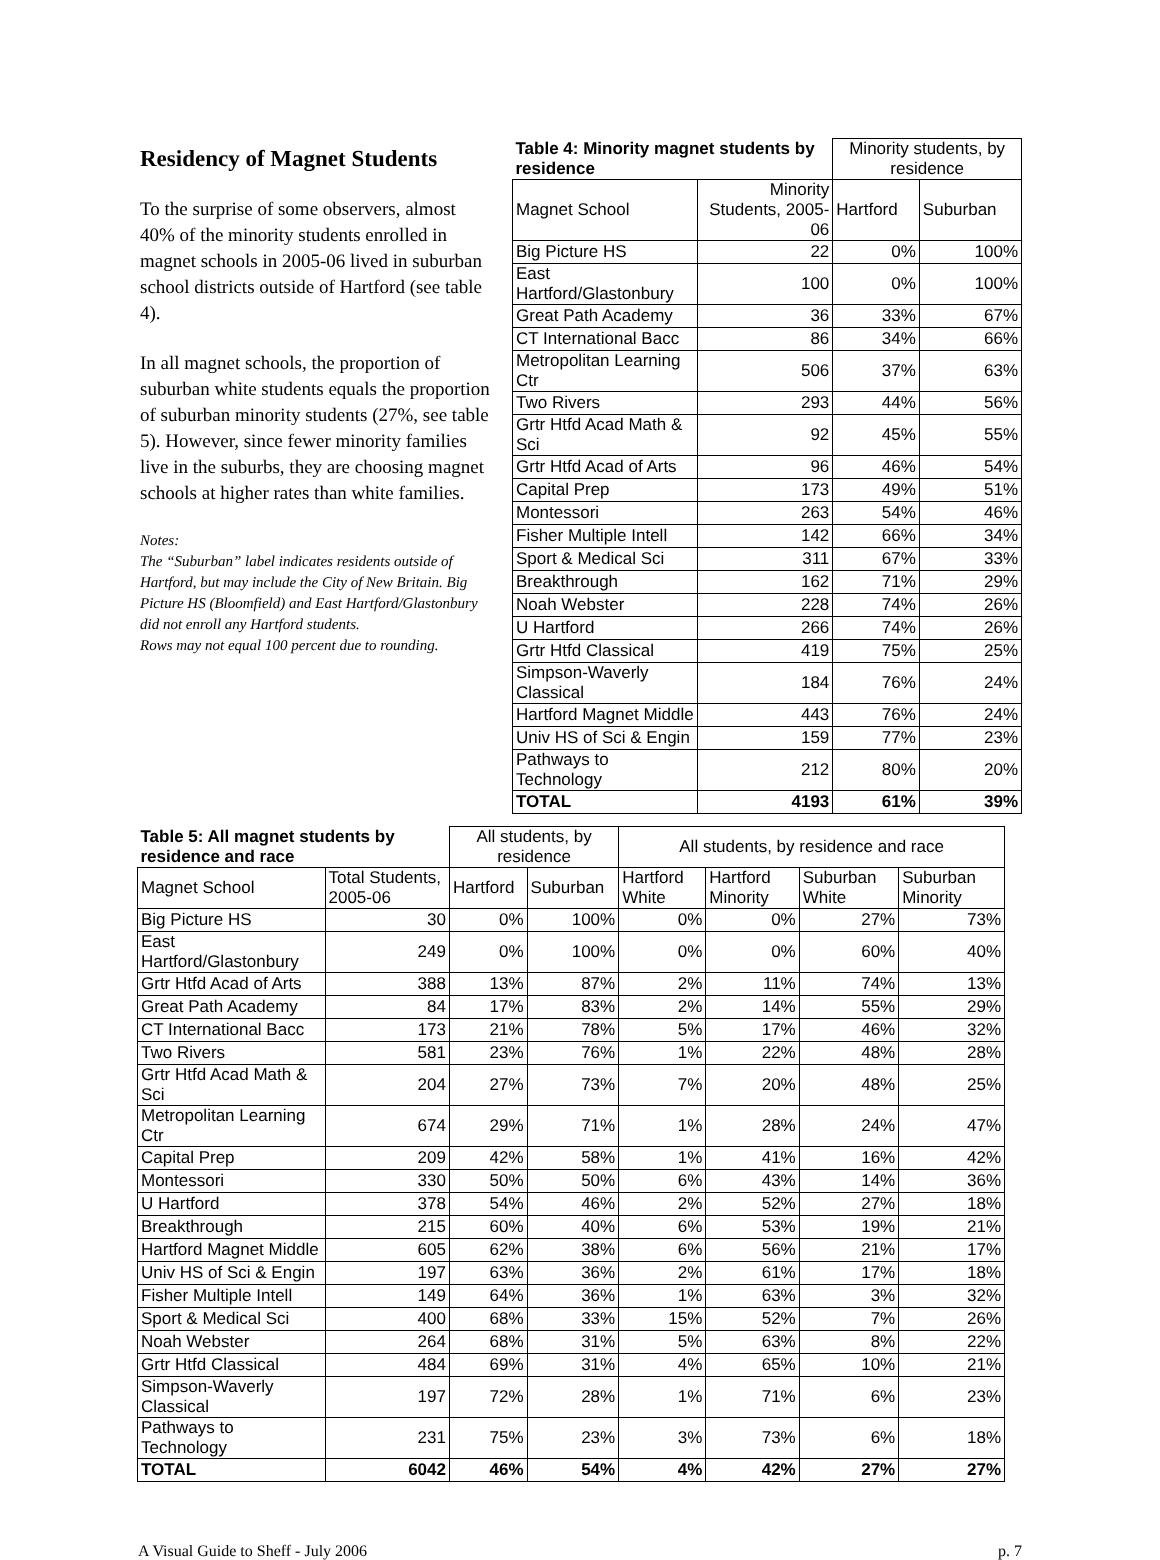Residency of Magnet Students
To the surprise of some observers, almost 40% of the minority students enrolled in magnet schools in 2005-06 lived in suburban school districts outside of Hartford (see table 4).
In all magnet schools, the proportion of suburban white students equals the proportion of suburban minority students (27%, see table 5). However, since fewer minority families live in the suburbs, they are choosing magnet schools at higher rates than white families.
Notes:
The “Suburban” label indicates residents outside of Hartford, but may include the City of New Britain. Big Picture HS (Bloomfield) and East Hartford/Glastonbury did not enroll any Hartford students.
Rows may not equal 100 percent due to rounding.
| Table 4: Minority magnet students by residence | | Minority students, by residence | |
| --- | --- | --- | --- |
| Magnet School | Minority Students, 2005-06 | Hartford | Suburban |
| Big Picture HS | 22 | 0% | 100% |
| East Hartford/Glastonbury | 100 | 0% | 100% |
| Great Path Academy | 36 | 33% | 67% |
| CT International Bacc | 86 | 34% | 66% |
| Metropolitan Learning Ctr | 506 | 37% | 63% |
| Two Rivers | 293 | 44% | 56% |
| Grtr Htfd Acad Math & Sci | 92 | 45% | 55% |
| Grtr Htfd Acad of Arts | 96 | 46% | 54% |
| Capital Prep | 173 | 49% | 51% |
| Montessori | 263 | 54% | 46% |
| Fisher Multiple Intell | 142 | 66% | 34% |
| Sport & Medical Sci | 311 | 67% | 33% |
| Breakthrough | 162 | 71% | 29% |
| Noah Webster | 228 | 74% | 26% |
| U Hartford | 266 | 74% | 26% |
| Grtr Htfd Classical | 419 | 75% | 25% |
| Simpson-Waverly Classical | 184 | 76% | 24% |
| Hartford Magnet Middle | 443 | 76% | 24% |
| Univ HS of Sci & Engin | 159 | 77% | 23% |
| Pathways to Technology | 212 | 80% | 20% |
| TOTAL | 4193 | 61% | 39% |
| Table 5: All magnet students by residence and race | | All students, by residence | | All students, by residence and race | | | |
| --- | --- | --- | --- | --- | --- | --- | --- |
| Magnet School | Total Students, 2005-06 | Hartford | Suburban | Hartford White | Hartford Minority | Suburban White | Suburban Minority |
| Big Picture HS | 30 | 0% | 100% | 0% | 0% | 27% | 73% |
| East Hartford/Glastonbury | 249 | 0% | 100% | 0% | 0% | 60% | 40% |
| Grtr Htfd Acad of Arts | 388 | 13% | 87% | 2% | 11% | 74% | 13% |
| Great Path Academy | 84 | 17% | 83% | 2% | 14% | 55% | 29% |
| CT International Bacc | 173 | 21% | 78% | 5% | 17% | 46% | 32% |
| Two Rivers | 581 | 23% | 76% | 1% | 22% | 48% | 28% |
| Grtr Htfd Acad Math & Sci | 204 | 27% | 73% | 7% | 20% | 48% | 25% |
| Metropolitan Learning Ctr | 674 | 29% | 71% | 1% | 28% | 24% | 47% |
| Capital Prep | 209 | 42% | 58% | 1% | 41% | 16% | 42% |
| Montessori | 330 | 50% | 50% | 6% | 43% | 14% | 36% |
| U Hartford | 378 | 54% | 46% | 2% | 52% | 27% | 18% |
| Breakthrough | 215 | 60% | 40% | 6% | 53% | 19% | 21% |
| Hartford Magnet Middle | 605 | 62% | 38% | 6% | 56% | 21% | 17% |
| Univ HS of Sci & Engin | 197 | 63% | 36% | 2% | 61% | 17% | 18% |
| Fisher Multiple Intell | 149 | 64% | 36% | 1% | 63% | 3% | 32% |
| Sport & Medical Sci | 400 | 68% | 33% | 15% | 52% | 7% | 26% |
| Noah Webster | 264 | 68% | 31% | 5% | 63% | 8% | 22% |
| Grtr Htfd Classical | 484 | 69% | 31% | 4% | 65% | 10% | 21% |
| Simpson-Waverly Classical | 197 | 72% | 28% | 1% | 71% | 6% | 23% |
| Pathways to Technology | 231 | 75% | 23% | 3% | 73% | 6% | 18% |
| TOTAL | 6042 | 46% | 54% | 4% | 42% | 27% | 27% |
A Visual Guide to Sheff - July 2006 p. 7